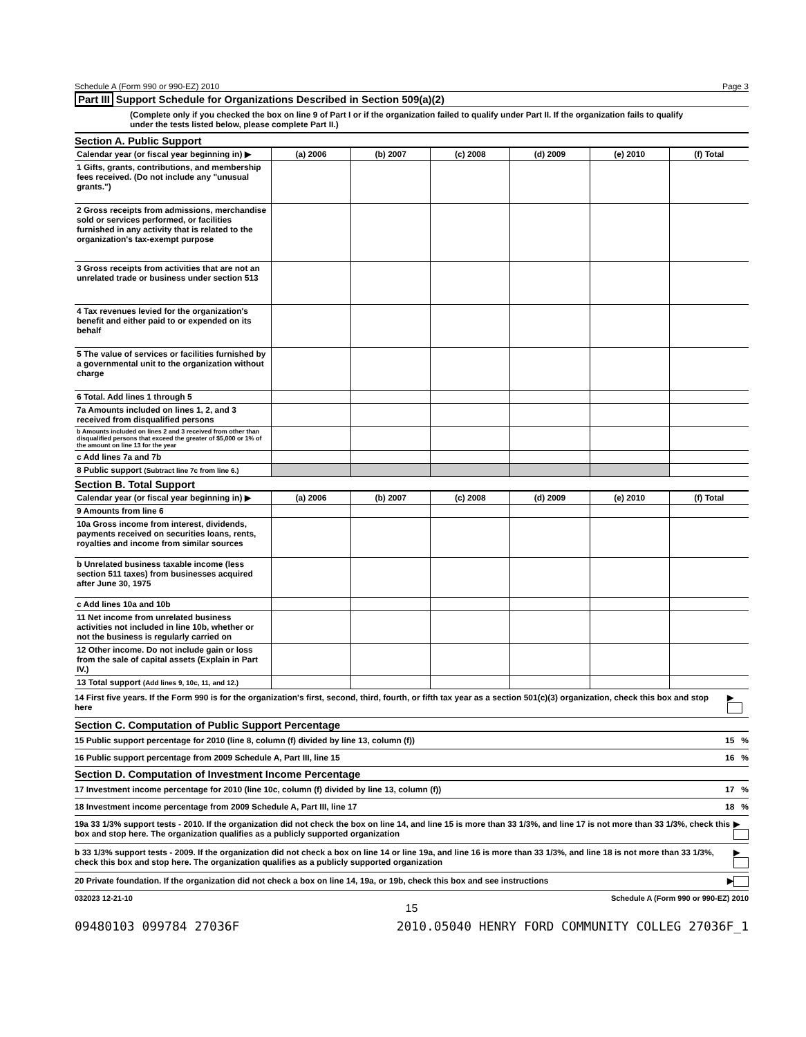Schedule A (Form 990 or 990-EZ) 2010 Page 3
Part III Support Schedule for Organizations Described in Section 509(a)(2)
(Complete only if you checked the box on line 9 of Part I or if the organization failed to qualify under Part II. If the organization fails to qualify under the tests listed below, please complete Part II.)
Section A. Public Support
| Calendar year (or fiscal year beginning in) ▶ | (a) 2006 | (b) 2007 | (c) 2008 | (d) 2009 | (e) 2010 | (f) Total |
| --- | --- | --- | --- | --- | --- | --- |
| 1 Gifts, grants, contributions, and membership fees received. (Do not include any "unusual grants.") | | | | | | |
| 2 Gross receipts from admissions, merchandise sold or services performed, or facilities furnished in any activity that is related to the organization's tax-exempt purpose | | | | | | |
| 3 Gross receipts from activities that are not an unrelated trade or business under section 513 | | | | | | |
| 4 Tax revenues levied for the organization's benefit and either paid to or expended on its behalf | | | | | | |
| 5 The value of services or facilities furnished by a governmental unit to the organization without charge | | | | | | |
| 6 Total. Add lines 1 through 5 | | | | | | |
| 7a Amounts included on lines 1, 2, and 3 received from disqualified persons | | | | | | |
| b Amounts included on lines 2 and 3 received from other than disqualified persons that exceed the greater of $5,000 or 1% of the amount on line 13 for the year | | | | | | |
| c Add lines 7a and 7b | | | | | | |
| 8 Public support (Subtract line 7c from line 6.) | | | | | | |
Section B. Total Support
| Calendar year (or fiscal year beginning in) ▶ | (a) 2006 | (b) 2007 | (c) 2008 | (d) 2009 | (e) 2010 | (f) Total |
| --- | --- | --- | --- | --- | --- | --- |
| 9 Amounts from line 6 | | | | | | |
| 10a Gross income from interest, dividends, payments received on securities loans, rents, royalties and income from similar sources | | | | | | |
| b Unrelated business taxable income (less section 511 taxes) from businesses acquired after June 30, 1975 | | | | | | |
| c Add lines 10a and 10b | | | | | | |
| 11 Net income from unrelated business activities not included in line 10b, whether or not the business is regularly carried on | | | | | | |
| 12 Other income. Do not include gain or loss from the sale of capital assets (Explain in Part IV.) | | | | | | |
| 13 Total support (Add lines 9, 10c, 11, and 12.) | | | | | | |
14 First five years. If the Form 990 is for the organization's first, second, third, fourth, or fifth tax year as a section 501(c)(3) organization, check this box and stop here ▶
Section C. Computation of Public Support Percentage
15 Public support percentage for 2010 (line 8, column (f) divided by line 13, column (f)) 15 %
16 Public support percentage from 2009 Schedule A, Part III, line 15 16 %
Section D. Computation of Investment Income Percentage
17 Investment income percentage for 2010 (line 10c, column (f) divided by line 13, column (f)) 17 %
18 Investment income percentage from 2009 Schedule A, Part III, line 17 18 %
19a 33 1/3% support tests - 2010. If the organization did not check the box on line 14, and line 15 is more than 33 1/3%, and line 17 is not more than 33 1/3%, check this box and stop here. The organization qualifies as a publicly supported organization ▶
b 33 1/3% support tests - 2009. If the organization did not check a box on line 14 or line 19a, and line 16 is more than 33 1/3%, and line 18 is not more than 33 1/3%, check this box and stop here. The organization qualifies as a publicly supported organization ▶
20 Private foundation. If the organization did not check a box on line 14, 19a, or 19b, check this box and see instructions ▶
032023 12-21-10 Schedule A (Form 990 or 990-EZ) 2010
15
09480103 099784 27036F 2010.05040 HENRY FORD COMMUNITY COLLEG 27036F_1